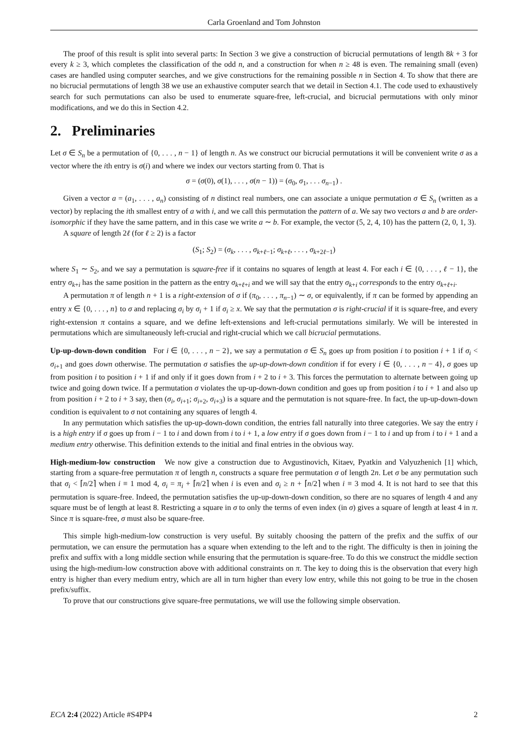Carla Groenland and Tom Johnston
The proof of this result is split into several parts: In Section 3 we give a construction of bicrucial permutations of length 8k + 3 for every k ≥ 3, which completes the classification of the odd n, and a construction for when n ≥ 48 is even. The remaining small (even) cases are handled using computer searches, and we give constructions for the remaining possible n in Section 4. To show that there are no bicrucial permutations of length 38 we use an exhaustive computer search that we detail in Section 4.1. The code used to exhaustively search for such permutations can also be used to enumerate square-free, left-crucial, and bicrucial permutations with only minor modifications, and we do this in Section 4.2.
2. Preliminaries
Let σ ∈ S<sub>n</sub> be a permutation of {0, . . . , n − 1} of length n. As we construct our bicrucial permutations it will be convenient write σ as a vector where the ith entry is σ(i) and where we index our vectors starting from 0. That is
σ = (σ(0), σ(1), . . . , σ(n − 1)) = (σ<sub>0</sub>, σ<sub>1</sub>, . . . σ<sub>n−1</sub>) .
Given a vector a = (a<sub>1</sub>, . . . , a<sub>n</sub>) consisting of n distinct real numbers, one can associate a unique permutation σ ∈ S<sub>n</sub> (written as a vector) by replacing the ith smallest entry of a with i, and we call this permutation the pattern of a. We say two vectors a and b are order-isomorphic if they have the same pattern, and in this case we write a ∼ b. For example, the vector (5, 2, 4, 10) has the pattern (2, 0, 1, 3).
A square of length 2ℓ (for ℓ ≥ 2) is a factor
(S<sub>1</sub>; S<sub>2</sub>) = (σ<sub>k</sub>, . . . , σ<sub>k+ℓ−1</sub>; σ<sub>k+ℓ</sub>, . . . , σ<sub>k+2ℓ−1</sub>)
where S<sub>1</sub> ∼ S<sub>2</sub>, and we say a permutation is square-free if it contains no squares of length at least 4. For each i ∈ {0, . . . , ℓ − 1}, the entry σ<sub>k+i</sub> has the same position in the pattern as the entry σ<sub>k+ℓ+i</sub> and we will say that the entry σ<sub>k+i</sub> corresponds to the entry σ<sub>k+ℓ+i</sub>.
A permutation π of length n + 1 is a right-extension of σ if (π<sub>0</sub>, . . . , π<sub>n−1</sub>) ∼ σ, or equivalently, if π can be formed by appending an entry x ∈ {0, . . . , n} to σ and replacing σ<sub>i</sub> by σ<sub>i</sub> + 1 if σ<sub>i</sub> ≥ x. We say that the permutation σ is right-crucial if it is square-free, and every right-extension π contains a square, and we define left-extensions and left-crucial permutations similarly. We will be interested in permutations which are simultaneously left-crucial and right-crucial which we call bicrucial permutations.
Up-up-down-down condition For i ∈ {0, . . . , n − 2}, we say a permutation σ ∈ S<sub>n</sub> goes up from position i to position i + 1 if σ<sub>i</sub> < σ<sub>i+1</sub> and goes down otherwise. The permutation σ satisfies the up-up-down-down condition if for every i ∈ {0, . . . , n − 4}, σ goes up from position i to position i + 1 if and only if it goes down from i + 2 to i + 3. This forces the permutation to alternate between going up twice and going down twice. If a permutation σ violates the up-up-down-down condition and goes up from position i to i + 1 and also up from position i + 2 to i + 3 say, then (σ<sub>i</sub>, σ<sub>i+1</sub>; σ<sub>i+2</sub>, σ<sub>i+3</sub>) is a square and the permutation is not square-free. In fact, the up-up-down-down condition is equivalent to σ not containing any squares of length 4.
In any permutation which satisfies the up-up-down-down condition, the entries fall naturally into three categories. We say the entry i is a high entry if σ goes up from i − 1 to i and down from i to i + 1, a low entry if σ goes down from i − 1 to i and up from i to i + 1 and a medium entry otherwise. This definition extends to the initial and final entries in the obvious way.
High-medium-low construction We now give a construction due to Avgustinovich, Kitaev, Pyatkin and Valyuzhenich [1] which, starting from a square-free permutation π of length n, constructs a square free permutation σ of length 2n. Let σ be any permutation such that σ<sub>i</sub> < ⌈n/2⌉ when i ≡ 1 mod 4, σ<sub>i</sub> = π<sub>i</sub> + ⌈n/2⌉ when i is even and σ<sub>i</sub> ≥ n + ⌈n/2⌉ when i ≡ 3 mod 4. It is not hard to see that this permutation is square-free. Indeed, the permutation satisfies the up-up-down-down condition, so there are no squares of length 4 and any square must be of length at least 8. Restricting a square in σ to only the terms of even index (in σ) gives a square of length at least 4 in π. Since π is square-free, σ must also be square-free.
This simple high-medium-low construction is very useful. By suitably choosing the pattern of the prefix and the suffix of our permutation, we can ensure the permutation has a square when extending to the left and to the right. The difficulty is then in joining the prefix and suffix with a long middle section while ensuring that the permutation is square-free. To do this we construct the middle section using the high-medium-low construction above with additional constraints on π. The key to doing this is the observation that every high entry is higher than every medium entry, which are all in turn higher than every low entry, while this not going to be true in the chosen prefix/suffix.
To prove that our constructions give square-free permutations, we will use the following simple observation.
ECA 2:4 (2022) Article #S4PP4 2